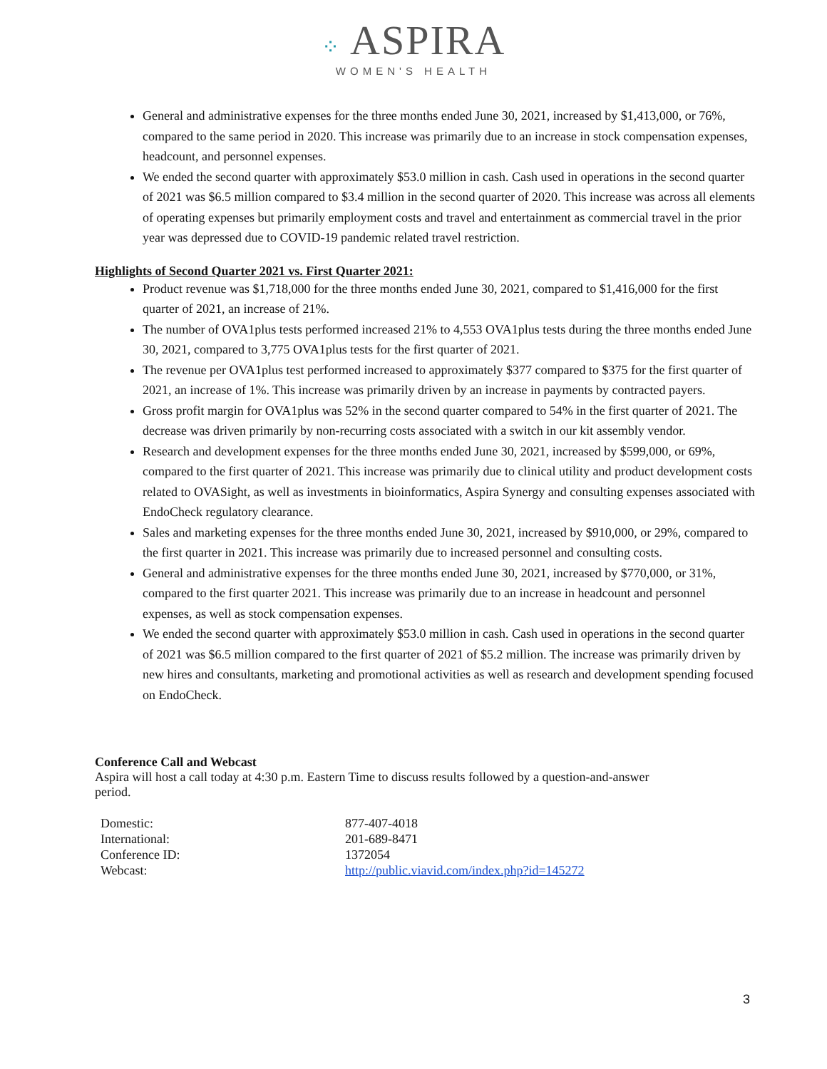⁘ ASPIRA
WOMEN'S HEALTH
General and administrative expenses for the three months ended June 30, 2021, increased by $1,413,000, or 76%, compared to the same period in 2020. This increase was primarily due to an increase in stock compensation expenses, headcount, and personnel expenses.
We ended the second quarter with approximately $53.0 million in cash. Cash used in operations in the second quarter of 2021 was $6.5 million compared to $3.4 million in the second quarter of 2020. This increase was across all elements of operating expenses but primarily employment costs and travel and entertainment as commercial travel in the prior year was depressed due to COVID-19 pandemic related travel restriction.
Highlights of Second Quarter 2021 vs. First Quarter 2021:
Product revenue was $1,718,000 for the three months ended June 30, 2021, compared to $1,416,000 for the first quarter of 2021, an increase of 21%.
The number of OVA1plus tests performed increased 21% to 4,553 OVA1plus tests during the three months ended June 30, 2021, compared to 3,775 OVA1plus tests for the first quarter of 2021.
The revenue per OVA1plus test performed increased to approximately $377 compared to $375 for the first quarter of 2021, an increase of 1%. This increase was primarily driven by an increase in payments by contracted payers.
Gross profit margin for OVA1plus was 52% in the second quarter compared to 54% in the first quarter of 2021. The decrease was driven primarily by non-recurring costs associated with a switch in our kit assembly vendor.
Research and development expenses for the three months ended June 30, 2021, increased by $599,000, or 69%, compared to the first quarter of 2021. This increase was primarily due to clinical utility and product development costs related to OVASight, as well as investments in bioinformatics, Aspira Synergy and consulting expenses associated with EndoCheck regulatory clearance.
Sales and marketing expenses for the three months ended June 30, 2021, increased by $910,000, or 29%, compared to the first quarter in 2021. This increase was primarily due to increased personnel and consulting costs.
General and administrative expenses for the three months ended June 30, 2021, increased by $770,000, or 31%, compared to the first quarter 2021. This increase was primarily due to an increase in headcount and personnel expenses, as well as stock compensation expenses.
We ended the second quarter with approximately $53.0 million in cash. Cash used in operations in the second quarter of 2021 was $6.5 million compared to the first quarter of 2021 of $5.2 million. The increase was primarily driven by new hires and consultants, marketing and promotional activities as well as research and development spending focused on EndoCheck.
Conference Call and Webcast
Aspira will host a call today at 4:30 p.m. Eastern Time to discuss results followed by a question-and-answer period.
| Domestic: | 877-407-4018 |
| International: | 201-689-8471 |
| Conference ID: | 1372054 |
| Webcast: | http://public.viavid.com/index.php?id=145272 |
3